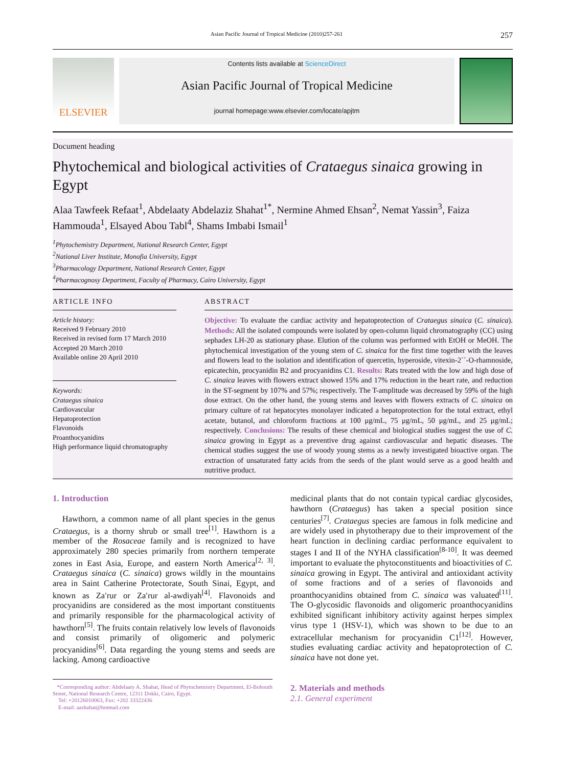Asian Pacific Journal of Tropical Medicine (2010)257-261 257
ELSEVIER
Contents lists available at ScienceDirect
Asian Pacific Journal of Tropical Medicine
journal homepage:www.elsevier.com/locate/apjtm
Document heading
Phytochemical and biological activities of Crataegus sinaica growing in Egypt
Alaa Tawfeek Refaat<sup>1</sup>, Abdelaaty Abdelaziz Shahat<sup>1*</sup>, Nermine Ahmed Ehsan<sup>2</sup>, Nemat Yassin<sup>3</sup>, Faiza Hammouda<sup>1</sup>, Elsayed Abou Tabl<sup>4</sup>, Shams Imbabi Ismail<sup>1</sup>
<sup>1</sup> Phytochemistry Department, National Research Center, Egypt
<sup>2</sup> National Liver Institute, Monofia University, Egypt
<sup>3</sup> Pharmacology Department, National Research Center, Egypt
<sup>4</sup> Pharmacognosy Department, Faculty of Pharmacy, Cairo University, Egypt
ARTICLE INFO
Article history:
Received 9 February 2010
Received in revised form 17 March 2010
Accepted 20 March 2010
Available online 20 April 2010
Keywords:
Crataegus sinaica
Cardiovascular
Hepatoprotection
Flavonoids
Proanthocyanidins
High performance liquid chromatography
ABSTRACT
Objective: To evaluate the cardiac activity and hepatoprotection of Crataegus sinaica (C. sinaica). Methods: All the isolated compounds were isolated by open-column liquid chromatography (CC) using sephadex LH-20 as stationary phase. Elution of the column was performed with EtOH or MeOH. The phytochemical investigation of the young stem of C. sinaica for the first time together with the leaves and flowers lead to the isolation and identification of quercetin, hyperoside, vitexin-2´´-O-rhamnoside, epicatechin, procyanidin B2 and procyanidins C1. Results: Rats treated with the low and high dose of C. sinaica leaves with flowers extract showed 15% and 17% reduction in the heart rate, and reduction in the ST-segment by 107% and 57%; respectively. The T-amplitude was decreased by 59% of the high dose extract. On the other hand, the young stems and leaves with flowers extracts of C. sinaica on primary culture of rat hepatocytes monolayer indicated a hepatoprotection for the total extract, ethyl acetate, butanol, and chloroform fractions at 100 μg/mL, 75 μg/mL, 50 μg/mL, and 25 μg/mL; respectively. Conclusions: The results of these chemical and biological studies suggest the use of C. sinaica growing in Egypt as a preventive drug against cardiovascular and hepatic diseases. The chemical studies suggest the use of woody young stems as a newly investigated bioactive organ. The extraction of unsaturated fatty acids from the seeds of the plant would serve as a good health and nutritive product.
1. Introduction
Hawthorn, a common name of all plant species in the genus Crataegus, is a thorny shrub or small tree<sup>[1]</sup>. Hawthorn is a member of the Rosaceae family and is recognized to have approximately 280 species primarily from northern temperate zones in East Asia, Europe, and eastern North America<sup>[2, 3]</sup>. Crataegus sinaica (C. sinaica) grows wildly in the mountains area in Saint Catherine Protectorate, South Sinai, Egypt, and known as Za′rur or Za′rur al-awdiyah<sup>[4]</sup>. Flavonoids and procyanidins are considered as the most important constituents and primarily responsible for the pharmacological activity of hawthorn<sup>[5]</sup>. The fruits contain relatively low levels of flavonoids and consist primarily of oligomeric and polymeric procyanidins<sup>[6]</sup>. Data regarding the young stems and seeds are lacking. Among cardioactive
*Corresponding author: Abdelaaty A. Shahat, Head of Phytochemistry Department, El-Bohouth Street, National Research Centre, 12311 Dokki, Cairo, Egypt.
Tel: +20126010063, Fax: +202 33322436
E-mail: aashahat@hotmail.com
medicinal plants that do not contain typical cardiac glycosides, hawthorn (Crataegus) has taken a special position since centuries<sup>[7]</sup>. Crataegus species are famous in folk medicine and are widely used in phytotherapy due to their improvement of the heart function in declining cardiac performance equivalent to stages I and II of the NYHA classification<sup>[8-10]</sup>. It was deemed important to evaluate the phytoconstituents and bioactivities of C. sinaica growing in Egypt. The antiviral and antioxidant activity of some fractions and of a series of flavonoids and proanthocyanidins obtained from C. sinaica was valuated<sup>[11]</sup>. The O-glycosidic flavonoids and oligomeric proanthocyanidins exhibited significant inhibitory activity against herpes simplex virus type 1 (HSV-1), which was shown to be due to an extracellular mechanism for procyanidin C1<sup>[12]</sup>. However, studies evaluating cardiac activity and hepatoprotection of C. sinaica have not done yet.
2. Materials and methods
2.1. General experiment